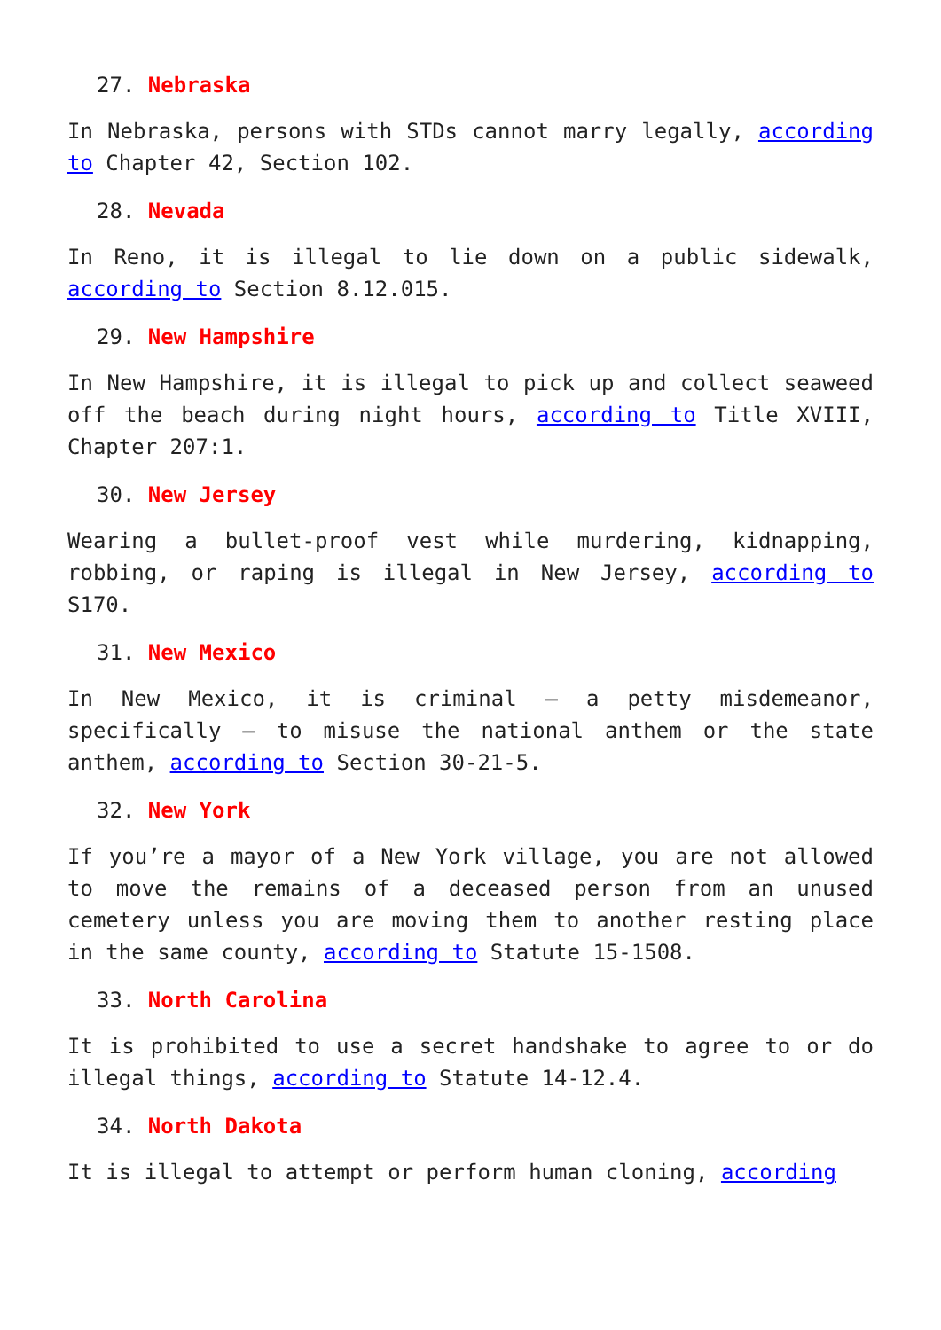27. Nebraska
In Nebraska, persons with STDs cannot marry legally, according to Chapter 42, Section 102.
28. Nevada
In Reno, it is illegal to lie down on a public sidewalk, according to Section 8.12.015.
29. New Hampshire
In New Hampshire, it is illegal to pick up and collect seaweed off the beach during night hours, according to Title XVIII, Chapter 207:1.
30. New Jersey
Wearing a bullet-proof vest while murdering, kidnapping, robbing, or raping is illegal in New Jersey, according to S170.
31. New Mexico
In New Mexico, it is criminal – a petty misdemeanor, specifically – to misuse the national anthem or the state anthem, according to Section 30-21-5.
32. New York
If you’re a mayor of a New York village, you are not allowed to move the remains of a deceased person from an unused cemetery unless you are moving them to another resting place in the same county, according to Statute 15-1508.
33. North Carolina
It is prohibited to use a secret handshake to agree to or do illegal things, according to Statute 14-12.4.
34. North Dakota
It is illegal to attempt or perform human cloning, according